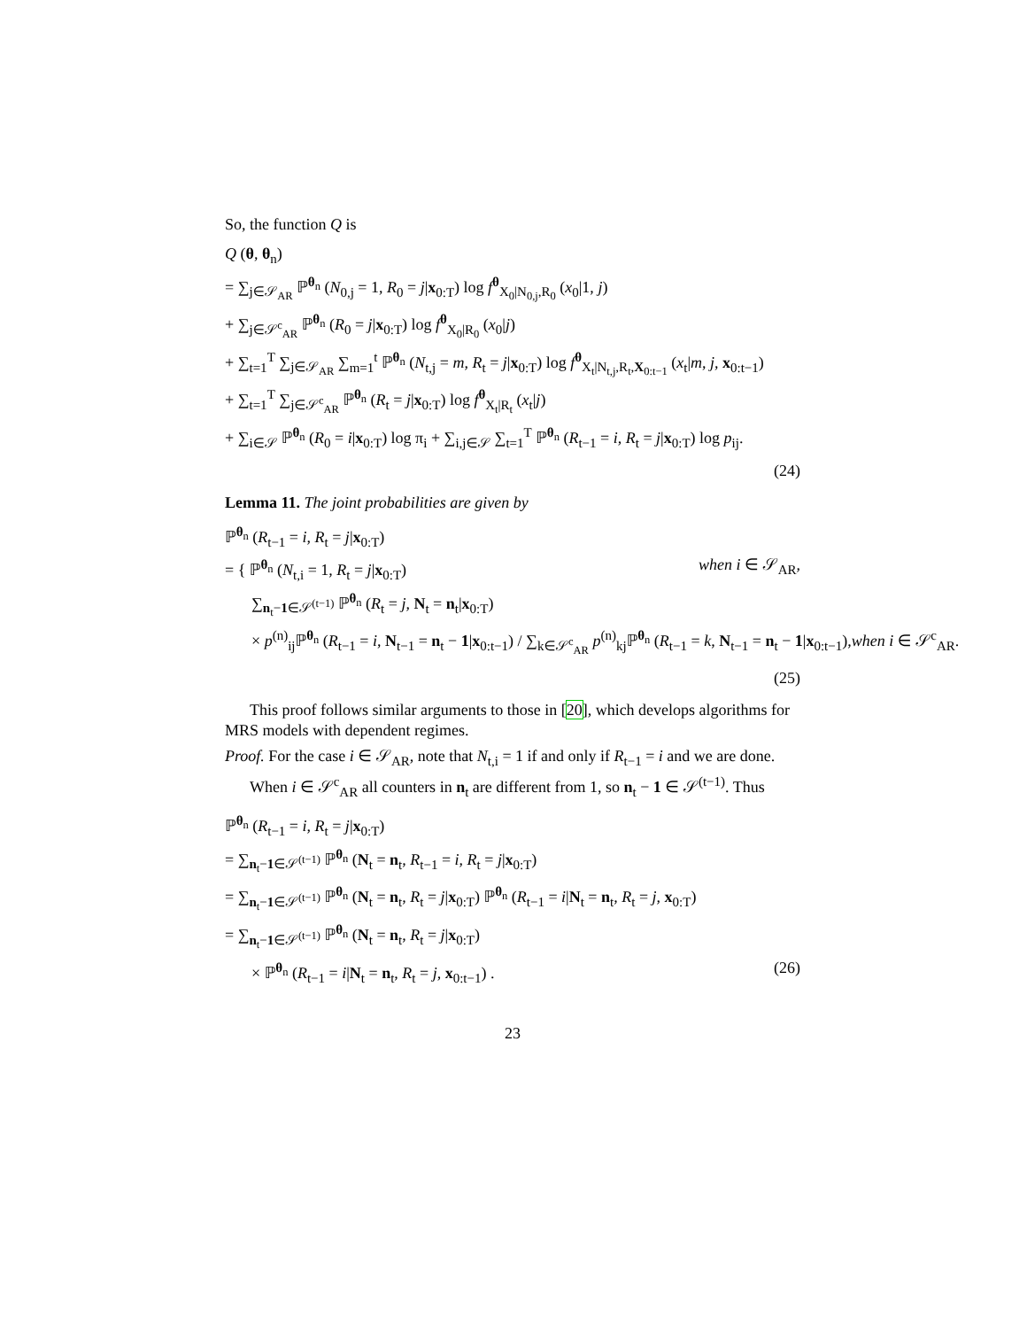So, the function Q is
Q (θ, θ<sub>n</sub>)
= ∑<sub>j∈𝒮<sub>AR</sub></sub> ℙ<sup>θ<sub>n</sub></sup> (N<sub>0,j</sub> = 1, R<sub>0</sub> = j|x<sub>0:T</sub>) log f<sup>θ</sup><sub>X<sub>0</sub>|N<sub>0,j</sub>,R<sub>0</sub></sub> (x<sub>0</sub>|1, j)
+ ∑<sub>j∈𝒮<sup>c</sup><sub>AR</sub></sub> ℙ<sup>θ<sub>n</sub></sup> (R<sub>0</sub> = j|x<sub>0:T</sub>) log f<sup>θ</sup><sub>X<sub>0</sub>|R<sub>0</sub></sub> (x<sub>0</sub>|j)
+ ∑<sub>t=1</sub><sup>T</sup> ∑<sub>j∈𝒮<sub>AR</sub></sub> ∑<sub>m=1</sub><sup>t</sup> ℙ<sup>θ<sub>n</sub></sup> (N<sub>t,j</sub> = m, R<sub>t</sub> = j|x<sub>0:T</sub>) log f<sup>θ</sup><sub>X<sub>t</sub>|N<sub>t,j</sub>,R<sub>t</sub>,X<sub>0:t−1</sub></sub> (x<sub>t</sub>|m, j, x<sub>0:t−1</sub>)
+ ∑<sub>t=1</sub><sup>T</sup> ∑<sub>j∈𝒮<sup>c</sup><sub>AR</sub></sub> ℙ<sup>θ<sub>n</sub></sup> (R<sub>t</sub> = j|x<sub>0:T</sub>) log f<sup>θ</sup><sub>X<sub>t</sub>|R<sub>t</sub></sub> (x<sub>t</sub>|j)
+ ∑<sub>i∈𝒮</sub> ℙ<sup>θ<sub>n</sub></sup> (R<sub>0</sub> = i|x<sub>0:T</sub>) log π<sub>i</sub> + ∑<sub>i,j∈𝒮</sub> ∑<sub>t=1</sub><sup>T</sup> ℙ<sup>θ<sub>n</sub></sup> (R<sub>t−1</sub> = i, R<sub>t</sub> = j|x<sub>0:T</sub>) log p<sub>ij</sub>.
(24)
Lemma 11. The joint probabilities are given by
ℙ<sup>θ<sub>n</sub></sup> (R<sub>t−1</sub> = i, R<sub>t</sub> = j|x<sub>0:T</sub>)
= { ℙ<sup>θ<sub>n</sub></sup> (N<sub>t,i</sub> = 1, R<sub>t</sub> = j|x<sub>0:T</sub>) when i ∈ 𝒮<sub>AR</sub>,
∑<sub>n<sub>t</sub>−1∈𝒮<sup>(t−1)</sup></sub> ℙ<sup>θ<sub>n</sub></sup> (R<sub>t</sub> = j, N<sub>t</sub> = n<sub>t</sub>|x<sub>0:T</sub>)
× p<sup>(n)</sup><sub>ij</sub>ℙ<sup>θ<sub>n</sub></sup> (R<sub>t−1</sub> = i, N<sub>t−1</sub> = n<sub>t</sub> − 1|x<sub>0:t−1</sub>) / ∑<sub>k∈𝒮<sup>c</sup><sub>AR</sub></sub> p<sup>(n)</sup><sub>kj</sub>ℙ<sup>θ<sub>n</sub></sup> (R<sub>t−1</sub> = k, N<sub>t−1</sub> = n<sub>t</sub> − 1|x<sub>0:t−1</sub>), when i ∈ 𝒮<sup>c</sup><sub>AR</sub>.
(25)
This proof follows similar arguments to those in [20], which develops algorithms for MRS models with dependent regimes.
Proof. For the case i ∈ 𝒮<sub>AR</sub>, note that N<sub>t,i</sub> = 1 if and only if R<sub>t−1</sub> = i and we are done.
When i ∈ 𝒮<sup>c</sup><sub>AR</sub> all counters in n<sub>t</sub> are different from 1, so n<sub>t</sub> − 1 ∈ 𝒮<sup>(t−1)</sup>. Thus
ℙ<sup>θ<sub>n</sub></sup> (R<sub>t−1</sub> = i, R<sub>t</sub> = j|x<sub>0:T</sub>)
= ∑<sub>n<sub>t</sub>−1∈𝒮<sup>(t−1)</sup></sub> ℙ<sup>θ<sub>n</sub></sup> (N<sub>t</sub> = n<sub>t</sub>, R<sub>t−1</sub> = i, R<sub>t</sub> = j|x<sub>0:T</sub>)
= ∑<sub>n<sub>t</sub>−1∈𝒮<sup>(t−1)</sup></sub> ℙ<sup>θ<sub>n</sub></sup> (N<sub>t</sub> = n<sub>t</sub>, R<sub>t</sub> = j|x<sub>0:T</sub>) ℙ<sup>θ<sub>n</sub></sup> (R<sub>t−1</sub> = i|N<sub>t</sub> = n<sub>t</sub>, R<sub>t</sub> = j, x<sub>0:T</sub>)
= ∑<sub>n<sub>t</sub>−1∈𝒮<sup>(t−1)</sup></sub> ℙ<sup>θ<sub>n</sub></sup> (N<sub>t</sub> = n<sub>t</sub>, R<sub>t</sub> = j|x<sub>0:T</sub>)
× ℙ<sup>θ<sub>n</sub></sup> (R<sub>t−1</sub> = i|N<sub>t</sub> = n<sub>t</sub>, R<sub>t</sub> = j, x<sub>0:t−1</sub>) . (26)
23